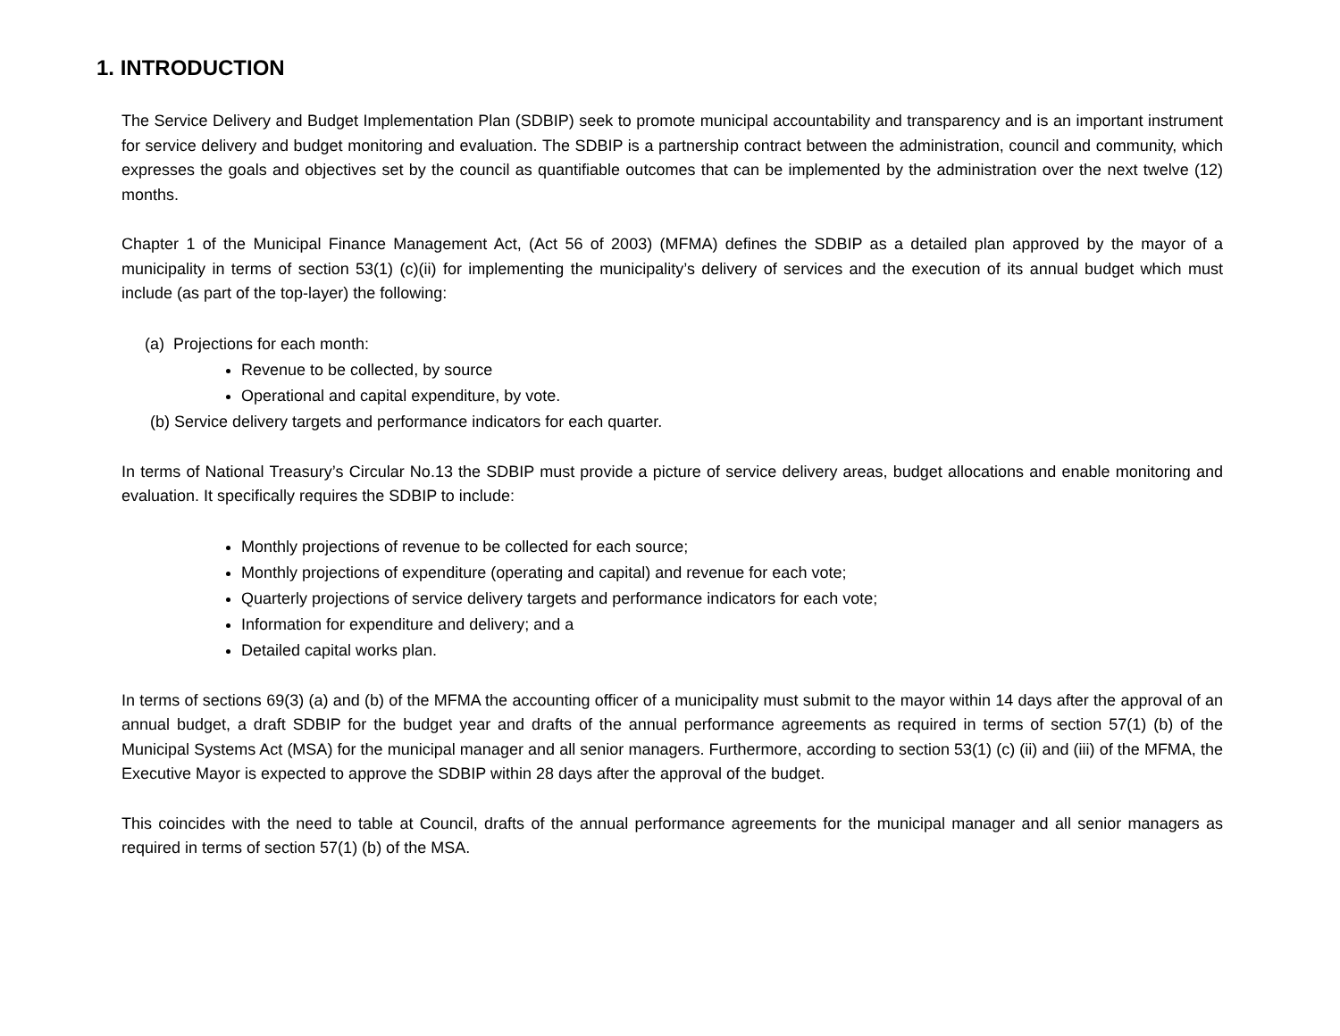1. INTRODUCTION
The Service Delivery and Budget Implementation Plan (SDBIP) seek to promote municipal accountability and transparency and is an important instrument for service delivery and budget monitoring and evaluation. The SDBIP is a partnership contract between the administration, council and community, which expresses the goals and objectives set by the council as quantifiable outcomes that can be implemented by the administration over the next twelve (12) months.
Chapter 1 of the Municipal Finance Management Act, (Act 56 of 2003) (MFMA) defines the SDBIP as a detailed plan approved by the mayor of a municipality in terms of section 53(1) (c)(ii) for implementing the municipality’s delivery of services and the execution of its annual budget which must include (as part of the top-layer) the following:
(a) Projections for each month:
Revenue to be collected, by source
Operational and capital expenditure, by vote.
(b) Service delivery targets and performance indicators for each quarter.
In terms of National Treasury’s Circular No.13 the SDBIP must provide a picture of service delivery areas, budget allocations and enable monitoring and evaluation. It specifically requires the SDBIP to include:
Monthly projections of revenue to be collected for each source;
Monthly projections of expenditure (operating and capital) and revenue for each vote;
Quarterly projections of service delivery targets and performance indicators for each vote;
Information for expenditure and delivery; and a
Detailed capital works plan.
In terms of sections 69(3) (a) and (b) of the MFMA the accounting officer of a municipality must submit to the mayor within 14 days after the approval of an annual budget, a draft SDBIP for the budget year and drafts of the annual performance agreements as required in terms of section 57(1) (b) of the Municipal Systems Act (MSA) for the municipal manager and all senior managers. Furthermore, according to section 53(1) (c) (ii) and (iii) of the MFMA, the Executive Mayor is expected to approve the SDBIP within 28 days after the approval of the budget.
This coincides with the need to table at Council, drafts of the annual performance agreements for the municipal manager and all senior managers as required in terms of section 57(1) (b) of the MSA.